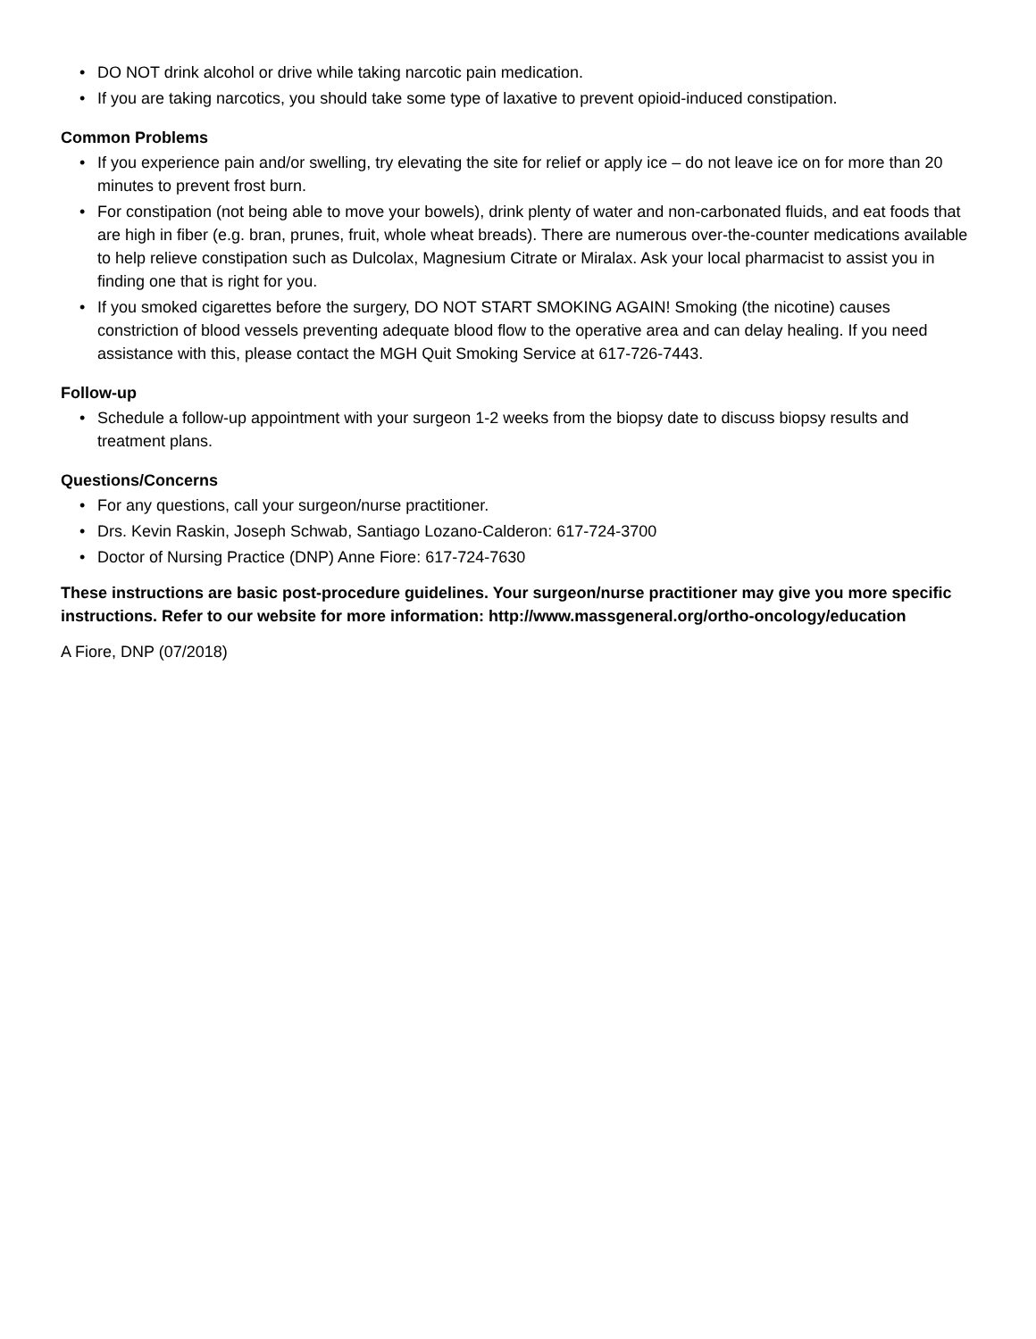• DO NOT drink alcohol or drive while taking narcotic pain medication.
• If you are taking narcotics, you should take some type of laxative to prevent opioid-induced constipation.
Common Problems
• If you experience pain and/or swelling, try elevating the site for relief or apply ice – do not leave ice on for more than 20 minutes to prevent frost burn.
• For constipation (not being able to move your bowels), drink plenty of water and non-carbonated fluids, and eat foods that are high in fiber (e.g. bran, prunes, fruit, whole wheat breads). There are numerous over-the-counter medications available to help relieve constipation such as Dulcolax, Magnesium Citrate or Miralax. Ask your local pharmacist to assist you in finding one that is right for you.
• If you smoked cigarettes before the surgery, DO NOT START SMOKING AGAIN! Smoking (the nicotine) causes constriction of blood vessels preventing adequate blood flow to the operative area and can delay healing. If you need assistance with this, please contact the MGH Quit Smoking Service at 617-726-7443.
Follow-up
• Schedule a follow-up appointment with your surgeon 1-2 weeks from the biopsy date to discuss biopsy results and treatment plans.
Questions/Concerns
• For any questions, call your surgeon/nurse practitioner.
• Drs. Kevin Raskin, Joseph Schwab, Santiago Lozano-Calderon: 617-724-3700
• Doctor of Nursing Practice (DNP) Anne Fiore: 617-724-7630
These instructions are basic post-procedure guidelines. Your surgeon/nurse practitioner may give you more specific instructions. Refer to our website for more information: http://www.massgeneral.org/ortho-oncology/education
A Fiore, DNP (07/2018)